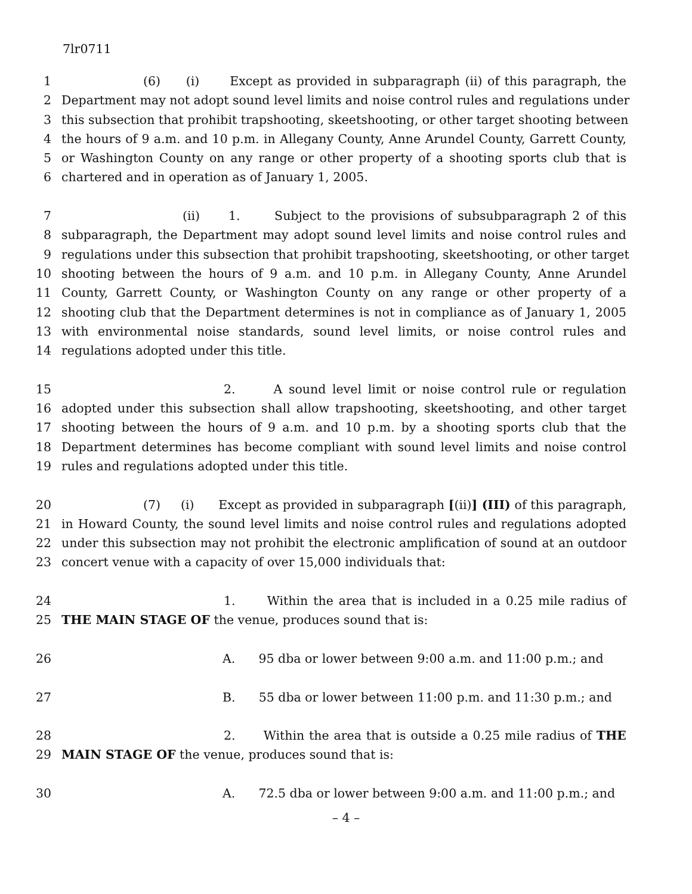7lr0711
1 (6) (i) Except as provided in subparagraph (ii) of this paragraph, the
2 Department may not adopt sound level limits and noise control rules and regulations under
3 this subsection that prohibit trapshooting, skeetshooting, or other target shooting between
4 the hours of 9 a.m. and 10 p.m. in Allegany County, Anne Arundel County, Garrett County,
5 or Washington County on any range or other property of a shooting sports club that is
6 chartered and in operation as of January 1, 2005.
7 (ii) 1. Subject to the provisions of subsubparagraph 2 of this
8 subparagraph, the Department may adopt sound level limits and noise control rules and
9 regulations under this subsection that prohibit trapshooting, skeetshooting, or other target
10 shooting between the hours of 9 a.m. and 10 p.m. in Allegany County, Anne Arundel
11 County, Garrett County, or Washington County on any range or other property of a
12 shooting club that the Department determines is not in compliance as of January 1, 2005
13 with environmental noise standards, sound level limits, or noise control rules and
14 regulations adopted under this title.
15 2. A sound level limit or noise control rule or regulation
16 adopted under this subsection shall allow trapshooting, skeetshooting, and other target
17 shooting between the hours of 9 a.m. and 10 p.m. by a shooting sports club that the
18 Department determines has become compliant with sound level limits and noise control
19 rules and regulations adopted under this title.
20 (7) (i) Except as provided in subparagraph [(ii)] (III) of this paragraph,
21 in Howard County, the sound level limits and noise control rules and regulations adopted
22 under this subsection may not prohibit the electronic amplification of sound at an outdoor
23 concert venue with a capacity of over 15,000 individuals that:
24 1. Within the area that is included in a 0.25 mile radius of
25 THE MAIN STAGE OF the venue, produces sound that is:
26 A. 95 dba or lower between 9:00 a.m. and 11:00 p.m.; and
27 B. 55 dba or lower between 11:00 p.m. and 11:30 p.m.; and
28 2. Within the area that is outside a 0.25 mile radius of THE
29 MAIN STAGE OF the venue, produces sound that is:
30 A. 72.5 dba or lower between 9:00 a.m. and 11:00 p.m.; and
– 4 –